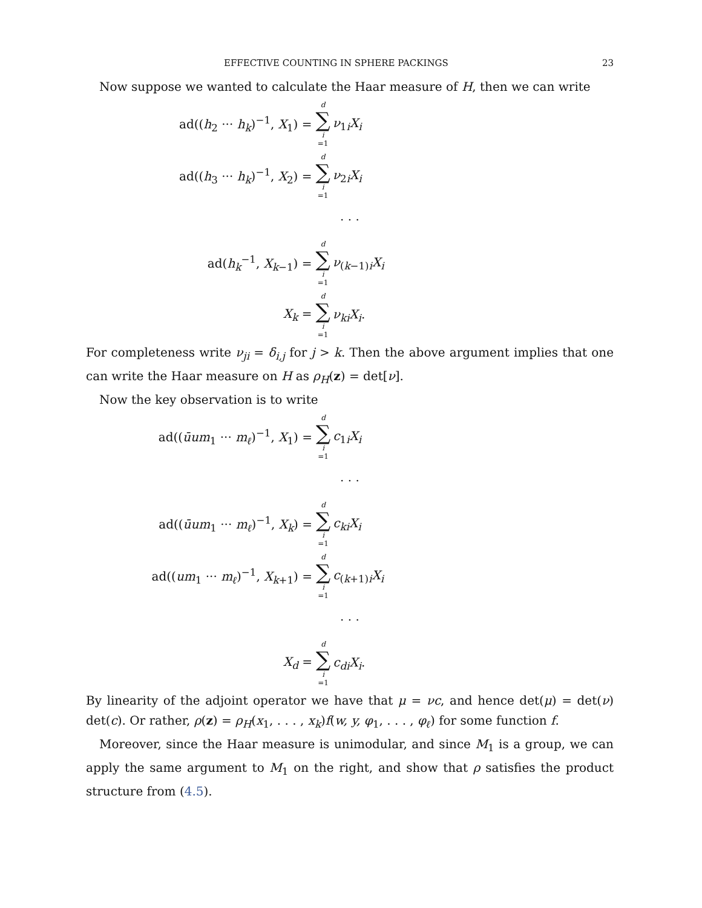EFFECTIVE COUNTING IN SPHERE PACKINGS 23
Now suppose we wanted to calculate the Haar measure of H, then we can write
ad((h<sub>2</sub> ··· h<sub>k</sub>)<sup>−1</sup>, X<sub>1</sub>) =
d ∑ i =1 ν<sub>1i</sub>X<sub>i</sub>
ad((h<sub>3</sub> ··· h<sub>k</sub>)<sup>−1</sup>, X<sub>2</sub>) =
d ∑ i =1 ν<sub>2i</sub>X<sub>i</sub>
· · ·
ad(h<sub>k</sub><sup>−1</sup>, X<sub>k−1</sub>) =
d ∑ i =1 ν<sub>(k−1)i</sub>X<sub>i</sub>
X<sub>k</sub> =
d ∑ i =1 ν<sub>ki</sub>X<sub>i</sub>.
For completeness write ν<sub>ji</sub> = δ<sub>i,j</sub> for j > k. Then the above argument implies that one can write the Haar measure on H as ρ<sub>H</sub>(z) = det[ν].
Now the key observation is to write
ad((ūum<sub>1</sub> ··· m<sub>ℓ</sub>)<sup>−1</sup>, X<sub>1</sub>) =
d ∑ i =1 c<sub>1i</sub>X<sub>i</sub>
· · ·
ad((ūum<sub>1</sub> ··· m<sub>ℓ</sub>)<sup>−1</sup>, X<sub>k</sub>) =
d ∑ i =1 c<sub>ki</sub>X<sub>i</sub>
ad((um<sub>1</sub> ··· m<sub>ℓ</sub>)<sup>−1</sup>, X<sub>k+1</sub>) =
d ∑ i =1 c<sub>(k+1)i</sub>X<sub>i</sub>
· · ·
X<sub>d</sub> =
d ∑ i =1 c<sub>di</sub>X<sub>i</sub>.
By linearity of the adjoint operator we have that μ = νc, and hence det(μ) = det(ν) det(c). Or rather, ρ(z) = ρ<sub>H</sub>(x<sub>1</sub>, . . . , x<sub>k</sub>)f(w, y, φ<sub>1</sub>, . . . , φ<sub>ℓ</sub>) for some function f.
Moreover, since the Haar measure is unimodular, and since M<sub>1</sub> is a group, we can apply the same argument to M<sub>1</sub> on the right, and show that ρ satisfies the product structure from (4.5).